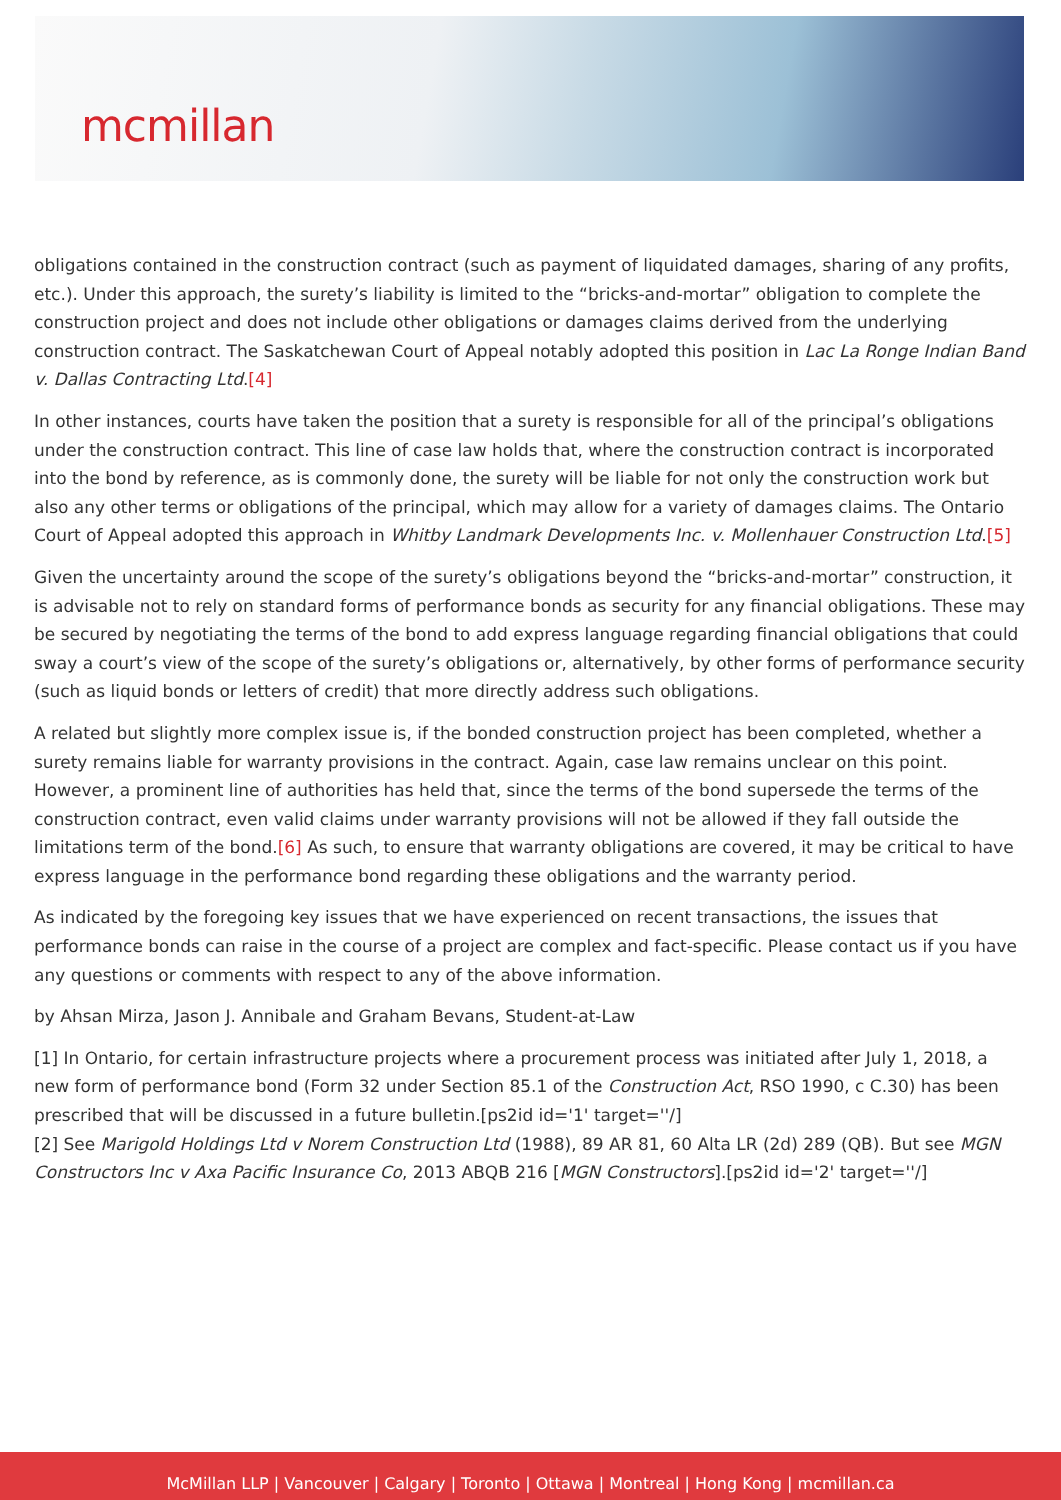mcmillan
obligations contained in the construction contract (such as payment of liquidated damages, sharing of any profits, etc.). Under this approach, the surety’s liability is limited to the “bricks-and-mortar” obligation to complete the construction project and does not include other obligations or damages claims derived from the underlying construction contract. The Saskatchewan Court of Appeal notably adopted this position in Lac La Ronge Indian Band v. Dallas Contracting Ltd.[4]
In other instances, courts have taken the position that a surety is responsible for all of the principal’s obligations under the construction contract. This line of case law holds that, where the construction contract is incorporated into the bond by reference, as is commonly done, the surety will be liable for not only the construction work but also any other terms or obligations of the principal, which may allow for a variety of damages claims. The Ontario Court of Appeal adopted this approach in Whitby Landmark Developments Inc. v. Mollenhauer Construction Ltd.[5]
Given the uncertainty around the scope of the surety’s obligations beyond the “bricks-and-mortar” construction, it is advisable not to rely on standard forms of performance bonds as security for any financial obligations. These may be secured by negotiating the terms of the bond to add express language regarding financial obligations that could sway a court’s view of the scope of the surety’s obligations or, alternatively, by other forms of performance security (such as liquid bonds or letters of credit) that more directly address such obligations.
A related but slightly more complex issue is, if the bonded construction project has been completed, whether a surety remains liable for warranty provisions in the contract. Again, case law remains unclear on this point. However, a prominent line of authorities has held that, since the terms of the bond supersede the terms of the construction contract, even valid claims under warranty provisions will not be allowed if they fall outside the limitations term of the bond.[6] As such, to ensure that warranty obligations are covered, it may be critical to have express language in the performance bond regarding these obligations and the warranty period.
As indicated by the foregoing key issues that we have experienced on recent transactions, the issues that performance bonds can raise in the course of a project are complex and fact-specific. Please contact us if you have any questions or comments with respect to any of the above information.
by Ahsan Mirza, Jason J. Annibale and Graham Bevans, Student-at-Law
[1] In Ontario, for certain infrastructure projects where a procurement process was initiated after July 1, 2018, a new form of performance bond (Form 32 under Section 85.1 of the Construction Act, RSO 1990, c C.30) has been prescribed that will be discussed in a future bulletin.[ps2id id='1' target=''/]
[2] See Marigold Holdings Ltd v Norem Construction Ltd (1988), 89 AR 81, 60 Alta LR (2d) 289 (QB). But see MGN Constructors Inc v Axa Pacific Insurance Co, 2013 ABQB 216 [MGN Constructors].[ps2id id='2' target=''/]
McMillan LLP | Vancouver | Calgary | Toronto | Ottawa | Montreal | Hong Kong | mcmillan.ca